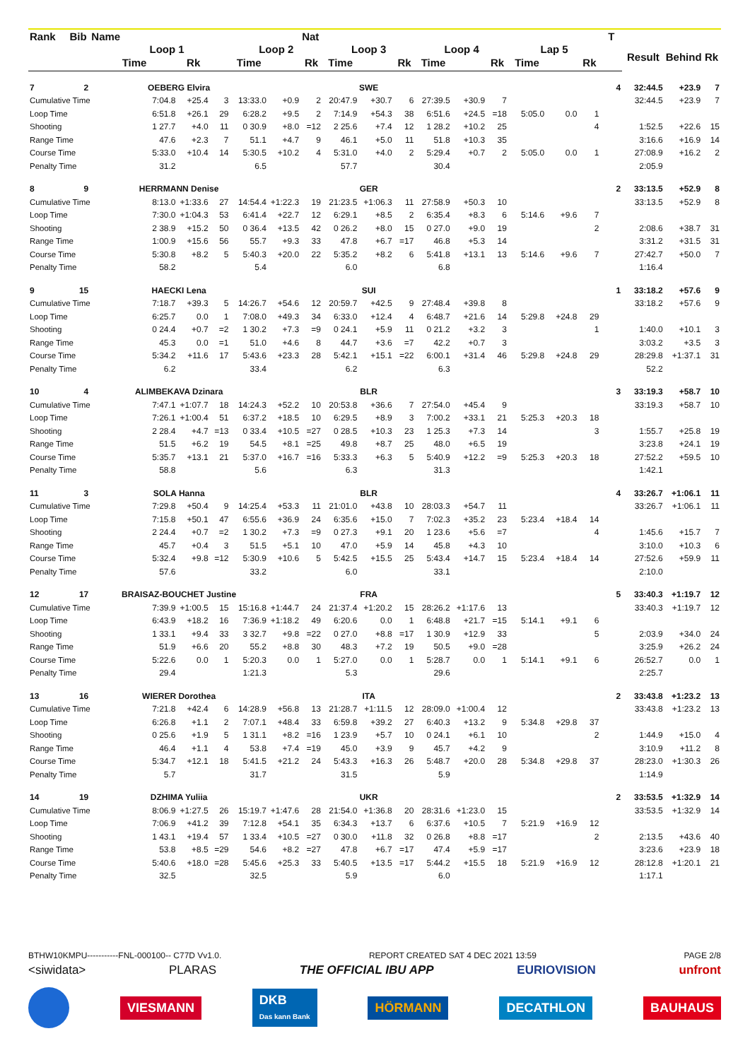| Rank | Bib | Name | | | | | | Nat | | | | | | | | | | T | | | |
| --- | --- | --- | --- | --- | --- | --- | --- | --- | --- | --- | --- | --- | --- | --- | --- | --- | --- | --- | --- | --- | --- |
| | | | Loop 1 | | | Loop 2 | | | Loop 3 | | | Loop 4 | | | Lap 5 | | | | Result | Behind | Rk |
| | | Time | | Rk | | Time | | Rk | Time | | Rk | Time | | Rk | Time | | Rk | | | | |
| 7 | 2 | OEBERG Elvira | | | | | | | SWE | | | | | | | | | 4 | 32:44.5 | +23.9 | 7 |
| Cumulative Time | | | 7:04.8 | +25.4 | 3 | 13:33.0 | +0.9 | 2 | 20:47.9 | +30.7 | 6 | 27:39.5 | +30.9 | 7 | | | | | 32:44.5 | +23.9 | 7 |
| Loop Time | | | 6:51.8 | +26.1 | 29 | 6:28.2 | +9.5 | 2 | 7:14.9 | +54.3 | 38 | 6:51.6 | +24.5 | =18 | 5:05.0 | 0.0 | 1 | | | | |
| Shooting | | | 1 27.7 | +4.0 | 11 | 0 30.9 | +8.0 | =12 | 2 25.6 | +7.4 | 12 | 1 28.2 | +10.2 | 25 | | | 4 | | 1:52.5 | +22.6 | 15 |
| Range Time | | | 47.6 | +2.3 | 7 | 51.1 | +4.7 | 9 | 46.1 | +5.0 | 11 | 51.8 | +10.3 | 35 | | | | | 3:16.6 | +16.9 | 14 |
| Course Time | | | 5:33.0 | +10.4 | 14 | 5:30.5 | +10.2 | 4 | 5:31.0 | +4.0 | 2 | 5:29.4 | +0.7 | 2 | 5:05.0 | 0.0 | 1 | | 27:08.9 | +16.2 | 2 |
| Penalty Time | | | 31.2 | | | 6.5 | | | 57.7 | | | 30.4 | | | | | | | 2:05.9 | | |
| 8 | 9 | HERRMANN Denise | | | | | | | GER | | | | | | | | | 2 | 33:13.5 | +52.9 | 8 |
| Cumulative Time | | | 8:13.0 | +1:33.6 | 27 | 14:54.4 | +1:22.3 | 19 | 21:23.5 | +1:06.3 | 11 | 27:58.9 | +50.3 | 10 | | | | | 33:13.5 | +52.9 | 8 |
| Loop Time | | | 7:30.0 | +1:04.3 | 53 | 6:41.4 | +22.7 | 12 | 6:29.1 | +8.5 | 2 | 6:35.4 | +8.3 | 6 | 5:14.6 | +9.6 | 7 | | | | |
| Shooting | | | 2 38.9 | +15.2 | 50 | 0 36.4 | +13.5 | 42 | 0 26.2 | +8.0 | 15 | 0 27.0 | +9.0 | 19 | | | 2 | | 2:08.6 | +38.7 | 31 |
| Range Time | | | 1:00.9 | +15.6 | 56 | 55.7 | +9.3 | 33 | 47.8 | +6.7 | =17 | 46.8 | +5.3 | 14 | | | | | 3:31.2 | +31.5 | 31 |
| Course Time | | | 5:30.8 | +8.2 | 5 | 5:40.3 | +20.0 | 22 | 5:35.2 | +8.2 | 6 | 5:41.8 | +13.1 | 13 | 5:14.6 | +9.6 | 7 | | 27:42.7 | +50.0 | 7 |
| Penalty Time | | | 58.2 | | | 5.4 | | | 6.0 | | | 6.8 | | | | | | | 1:16.4 | | |
| 9 | 15 | HAECKI Lena | | | | | | | SUI | | | | | | | | | 1 | 33:18.2 | +57.6 | 9 |
| Cumulative Time | | | 7:18.7 | +39.3 | 5 | 14:26.7 | +54.6 | 12 | 20:59.7 | +42.5 | 9 | 27:48.4 | +39.8 | 8 | | | | | 33:18.2 | +57.6 | 9 |
| Loop Time | | | 6:25.7 | 0.0 | 1 | 7:08.0 | +49.3 | 34 | 6:33.0 | +12.4 | 4 | 6:48.7 | +21.6 | 14 | 5:29.8 | +24.8 | 29 | | | | |
| Shooting | | | 0 24.4 | +0.7 | =2 | 1 30.2 | +7.3 | =9 | 0 24.1 | +5.9 | 11 | 0 21.2 | +3.2 | 3 | | | 1 | | 1:40.0 | +10.1 | 3 |
| Range Time | | | 45.3 | 0.0 | =1 | 51.0 | +4.6 | 8 | 44.7 | +3.6 | =7 | 42.2 | +0.7 | 3 | | | | | 3:03.2 | +3.5 | 3 |
| Course Time | | | 5:34.2 | +11.6 | 17 | 5:43.6 | +23.3 | 28 | 5:42.1 | +15.1 | =22 | 6:00.1 | +31.4 | 46 | 5:29.8 | +24.8 | 29 | | 28:29.8 | +1:37.1 | 31 |
| Penalty Time | | | 6.2 | | | 33.4 | | | 6.2 | | | 6.3 | | | | | | | 52.2 | | |
| 10 | 4 | ALIMBEKAVA Dzinara | | | | | | | BLR | | | | | | | | | 3 | 33:19.3 | +58.7 | 10 |
| Cumulative Time | | | 7:47.1 | +1:07.7 | 18 | 14:24.3 | +52.2 | 10 | 20:53.8 | +36.6 | 7 | 27:54.0 | +45.4 | 9 | | | | | 33:19.3 | +58.7 | 10 |
| Loop Time | | | 7:26.1 | +1:00.4 | 51 | 6:37.2 | +18.5 | 10 | 6:29.5 | +8.9 | 3 | 7:00.2 | +33.1 | 21 | 5:25.3 | +20.3 | 18 | | | | |
| Shooting | | | 2 28.4 | +4.7 | =13 | 0 33.4 | +10.5 | =27 | 0 28.5 | +10.3 | 23 | 1 25.3 | +7.3 | 14 | | | 3 | | 1:55.7 | +25.8 | 19 |
| Range Time | | | 51.5 | +6.2 | 19 | 54.5 | +8.1 | =25 | 49.8 | +8.7 | 25 | 48.0 | +6.5 | 19 | | | | | 3:23.8 | +24.1 | 19 |
| Course Time | | | 5:35.7 | +13.1 | 21 | 5:37.0 | +16.7 | =16 | 5:33.3 | +6.3 | 5 | 5:40.9 | +12.2 | =9 | 5:25.3 | +20.3 | 18 | | 27:52.2 | +59.5 | 10 |
| Penalty Time | | | 58.8 | | | 5.6 | | | 6.3 | | | 31.3 | | | | | | | 1:42.1 | | |
| 11 | 3 | SOLA Hanna | | | | | | | BLR | | | | | | | | | 4 | 33:26.7 | +1:06.1 | 11 |
| Cumulative Time | | | 7:29.8 | +50.4 | 9 | 14:25.4 | +53.3 | 11 | 21:01.0 | +43.8 | 10 | 28:03.3 | +54.7 | 11 | | | | | 33:26.7 | +1:06.1 | 11 |
| Loop Time | | | 7:15.8 | +50.1 | 47 | 6:55.6 | +36.9 | 24 | 6:35.6 | +15.0 | 7 | 7:02.3 | +35.2 | 23 | 5:23.4 | +18.4 | 14 | | | | |
| Shooting | | | 2 24.4 | +0.7 | =2 | 1 30.2 | +7.3 | =9 | 0 27.3 | +9.1 | 20 | 1 23.6 | +5.6 | =7 | | | 4 | | 1:45.6 | +15.7 | 7 |
| Range Time | | | 45.7 | +0.4 | 3 | 51.5 | +5.1 | 10 | 47.0 | +5.9 | 14 | 45.8 | +4.3 | 10 | | | | | 3:10.0 | +10.3 | 6 |
| Course Time | | | 5:32.4 | +9.8 | =12 | 5:30.9 | +10.6 | 5 | 5:42.5 | +15.5 | 25 | 5:43.4 | +14.7 | 15 | 5:23.4 | +18.4 | 14 | | 27:52.6 | +59.9 | 11 |
| Penalty Time | | | 57.6 | | | 33.2 | | | 6.0 | | | 33.1 | | | | | | | 2:10.0 | | |
| 12 | 17 | BRAISAZ-BOUCHET Justine | | | | | | | FRA | | | | | | | | | 5 | 33:40.3 | +1:19.7 | 12 |
| Cumulative Time | | | 7:39.9 | +1:00.5 | 15 | 15:16.8 | +1:44.7 | 24 | 21:37.4 | +1:20.2 | 15 | 28:26.2 | +1:17.6 | 13 | | | | | 33:40.3 | +1:19.7 | 12 |
| Loop Time | | | 6:43.9 | +18.2 | 16 | 7:36.9 | +1:18.2 | 49 | 6:20.6 | 0.0 | 1 | 6:48.8 | +21.7 | =15 | 5:14.1 | +9.1 | 6 | | | | |
| Shooting | | | 1 33.1 | +9.4 | 33 | 3 32.7 | +9.8 | =22 | 0 27.0 | +8.8 | =17 | 1 30.9 | +12.9 | 33 | | | 5 | | 2:03.9 | +34.0 | 24 |
| Range Time | | | 51.9 | +6.6 | 20 | 55.2 | +8.8 | 30 | 48.3 | +7.2 | 19 | 50.5 | +9.0 | =28 | | | | | 3:25.9 | +26.2 | 24 |
| Course Time | | | 5:22.6 | 0.0 | 1 | 5:20.3 | 0.0 | 1 | 5:27.0 | 0.0 | 1 | 5:28.7 | 0.0 | 1 | 5:14.1 | +9.1 | 6 | | 26:52.7 | 0.0 | 1 |
| Penalty Time | | | 29.4 | | | 1:21.3 | | | 5.3 | | | 29.6 | | | | | | | 2:25.7 | | |
| 13 | 16 | WIERER Dorothea | | | | | | | ITA | | | | | | | | | 2 | 33:43.8 | +1:23.2 | 13 |
| Cumulative Time | | | 7:21.8 | +42.4 | 6 | 14:28.9 | +56.8 | 13 | 21:28.7 | +1:11.5 | 12 | 28:09.0 | +1:00.4 | 12 | | | | | 33:43.8 | +1:23.2 | 13 |
| Loop Time | | | 6:26.8 | +1.1 | 2 | 7:07.1 | +48.4 | 33 | 6:59.8 | +39.2 | 27 | 6:40.3 | +13.2 | 9 | 5:34.8 | +29.8 | 37 | | | | |
| Shooting | | | 0 25.6 | +1.9 | 5 | 1 31.1 | +8.2 | =16 | 1 23.9 | +5.7 | 10 | 0 24.1 | +6.1 | 10 | | | 2 | | 1:44.9 | +15.0 | 4 |
| Range Time | | | 46.4 | +1.1 | 4 | 53.8 | +7.4 | =19 | 45.0 | +3.9 | 9 | 45.7 | +4.2 | 9 | | | | | 3:10.9 | +11.2 | 8 |
| Course Time | | | 5:34.7 | +12.1 | 18 | 5:41.5 | +21.2 | 24 | 5:43.3 | +16.3 | 26 | 5:48.7 | +20.0 | 28 | 5:34.8 | +29.8 | 37 | | 28:23.0 | +1:30.3 | 26 |
| Penalty Time | | | 5.7 | | | 31.7 | | | 31.5 | | | 5.9 | | | | | | | 1:14.9 | | |
| 14 | 19 | DZHIMA Yuliia | | | | | | | UKR | | | | | | | | | 2 | 33:53.5 | +1:32.9 | 14 |
| Cumulative Time | | | 8:06.9 | +1:27.5 | 26 | 15:19.7 | +1:47.6 | 28 | 21:54.0 | +1:36.8 | 20 | 28:31.6 | +1:23.0 | 15 | | | | | 33:53.5 | +1:32.9 | 14 |
| Loop Time | | | 7:06.9 | +41.2 | 39 | 7:12.8 | +54.1 | 35 | 6:34.3 | +13.7 | 6 | 6:37.6 | +10.5 | 7 | 5:21.9 | +16.9 | 12 | | | | |
| Shooting | | | 1 43.1 | +19.4 | 57 | 1 33.4 | +10.5 | =27 | 0 30.0 | +11.8 | 32 | 0 26.8 | +8.8 | =17 | | | 2 | | 2:13.5 | +43.6 | 40 |
| Range Time | | | 53.8 | +8.5 | =29 | 54.6 | +8.2 | =27 | 47.8 | +6.7 | =17 | 47.4 | +5.9 | =17 | | | | | 3:23.6 | +23.9 | 18 |
| Course Time | | | 5:40.6 | +18.0 | =28 | 5:45.6 | +25.3 | 33 | 5:40.5 | +13.5 | =17 | 5:44.2 | +15.5 | 18 | 5:21.9 | +16.9 | 12 | | 28:12.8 | +1:20.1 | 21 |
| Penalty Time | | | 32.5 | | | 32.5 | | | 5.9 | | | 6.0 | | | | | | | 1:17.1 | | |
BTHW10KMPU-----------FNL-000100-- C77D Vv1.0. REPORT CREATED SAT 4 DEC 2021 13:59 PAGE 2/8
<siwidata> PLARAS THE OFFICIAL IBU APP EURIOVISION unfront
VIESMANN DKB
Das kann Bank HÖRMANN DECATHLON BAUHAUS